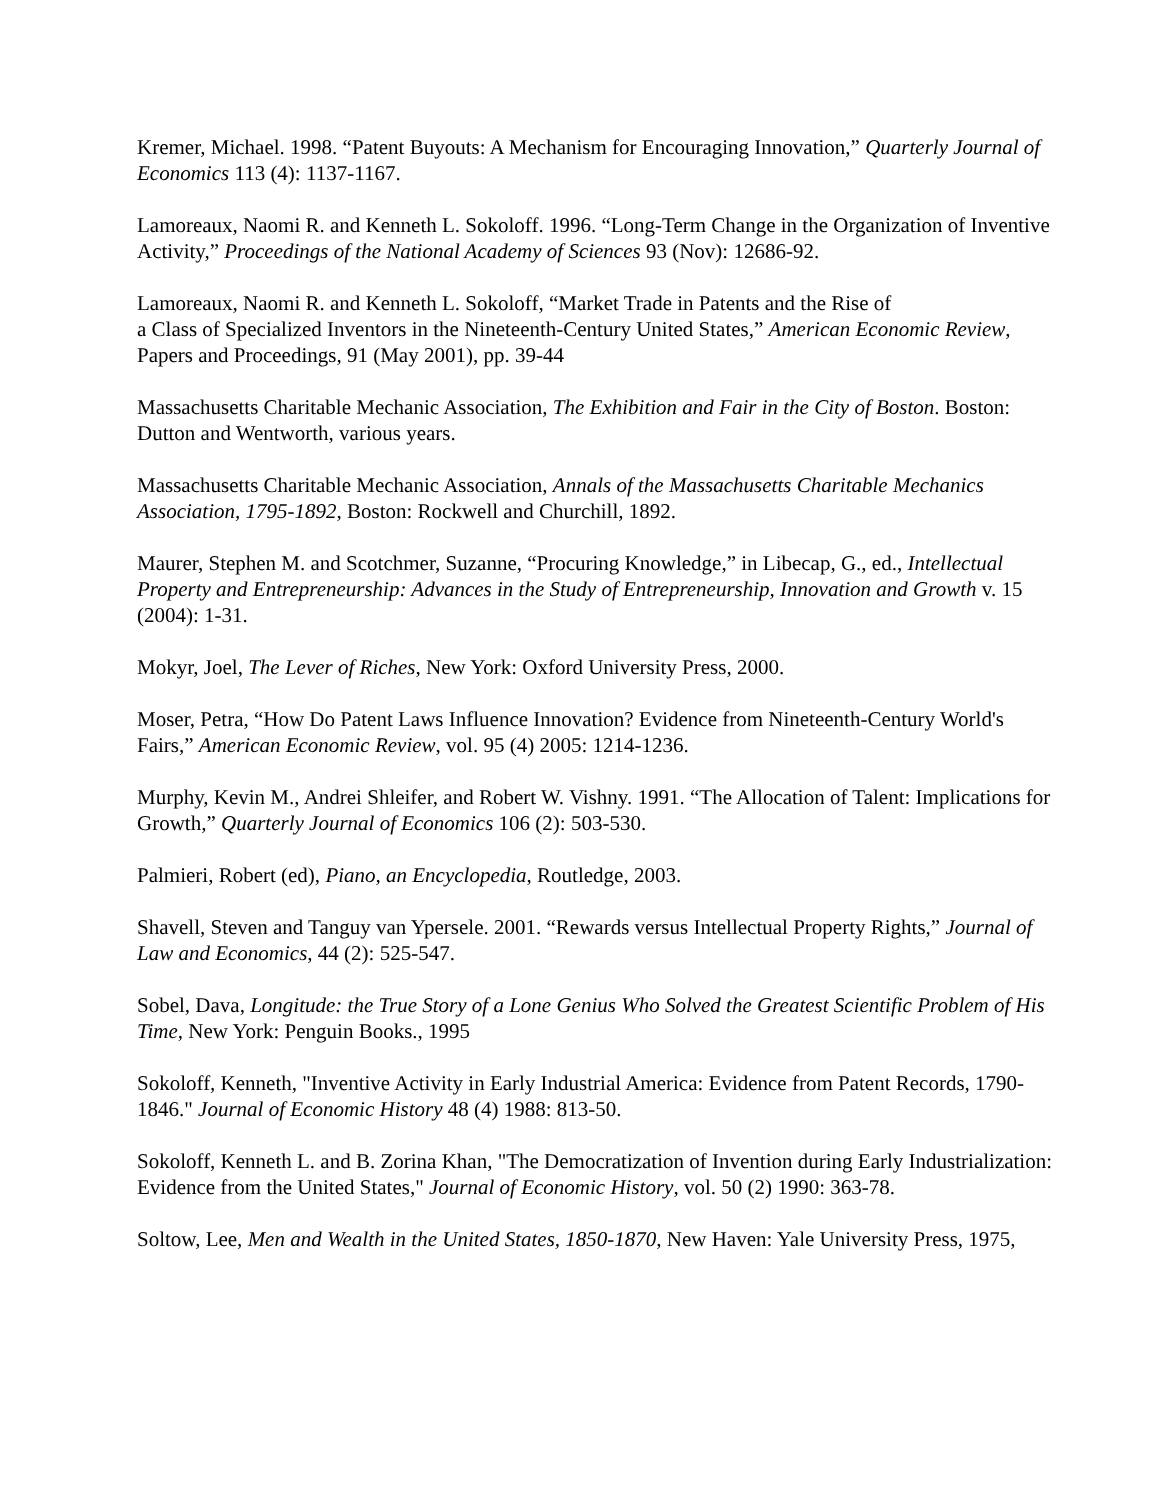Kremer, Michael. 1998. “Patent Buyouts: A Mechanism for Encouraging Innovation,” Quarterly Journal of Economics 113 (4): 1137-1167.
Lamoreaux, Naomi R. and Kenneth L. Sokoloff. 1996. “Long-Term Change in the Organization of Inventive Activity,” Proceedings of the National Academy of Sciences 93 (Nov): 12686-92.
Lamoreaux, Naomi R. and Kenneth L. Sokoloff, “Market Trade in Patents and the Rise of
a Class of Specialized Inventors in the Nineteenth-Century United States,” American Economic Review, Papers and Proceedings, 91 (May 2001), pp. 39-44
Massachusetts Charitable Mechanic Association, The Exhibition and Fair in the City of Boston. Boston: Dutton and Wentworth, various years.
Massachusetts Charitable Mechanic Association, Annals of the Massachusetts Charitable Mechanics Association, 1795-1892, Boston: Rockwell and Churchill, 1892.
Maurer, Stephen M. and Scotchmer, Suzanne, “Procuring Knowledge,” in Libecap, G., ed., Intellectual Property and Entrepreneurship: Advances in the Study of Entrepreneurship, Innovation and Growth v. 15 (2004): 1-31.
Mokyr, Joel, The Lever of Riches, New York: Oxford University Press, 2000.
Moser, Petra, “How Do Patent Laws Influence Innovation? Evidence from Nineteenth-Century World's Fairs,” American Economic Review, vol. 95 (4) 2005: 1214-1236.
Murphy, Kevin M., Andrei Shleifer, and Robert W. Vishny. 1991. “The Allocation of Talent: Implications for Growth,” Quarterly Journal of Economics 106 (2): 503-530.
Palmieri, Robert (ed), Piano, an Encyclopedia, Routledge, 2003.
Shavell, Steven and Tanguy van Ypersele. 2001. “Rewards versus Intellectual Property Rights,” Journal of Law and Economics, 44 (2): 525-547.
Sobel, Dava, Longitude: the True Story of a Lone Genius Who Solved the Greatest Scientific Problem of His Time, New York: Penguin Books., 1995
Sokoloff, Kenneth, "Inventive Activity in Early Industrial America: Evidence from Patent Records, 1790-1846." Journal of Economic History 48 (4) 1988: 813-50.
Sokoloff, Kenneth L. and B. Zorina Khan, "The Democratization of Invention during Early Industrialization: Evidence from the United States," Journal of Economic History, vol. 50 (2) 1990: 363-78.
Soltow, Lee, Men and Wealth in the United States, 1850-1870, New Haven: Yale University Press, 1975,